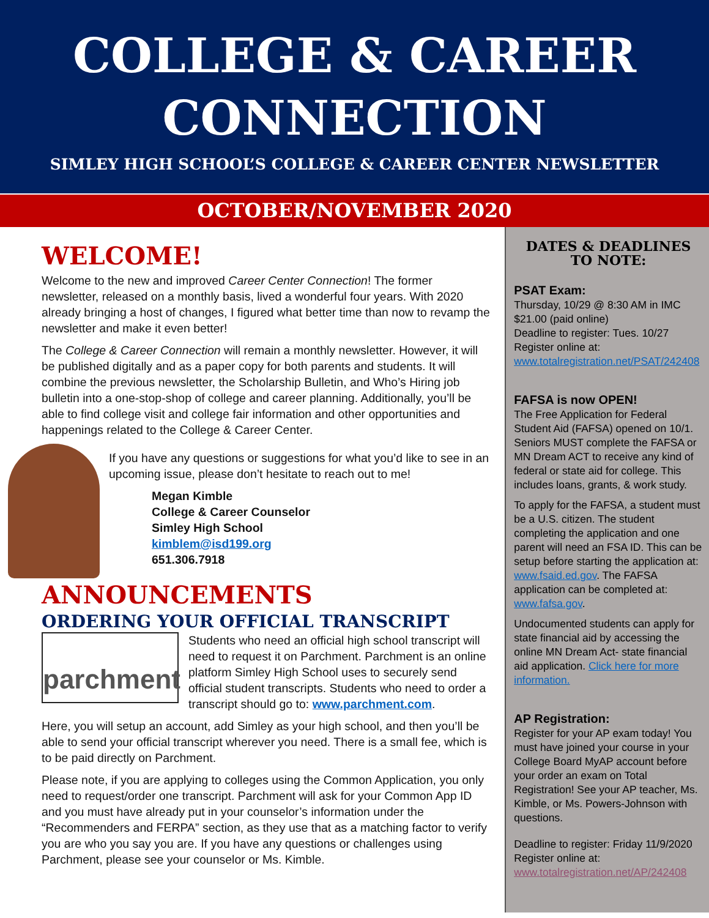COLLEGE & CAREER
CONNECTION
SIMLEY HIGH SCHOOL’S COLLEGE & CAREER CENTER NEWSLETTER
OCTOBER/NOVEMBER 2020
WELCOME!
Welcome to the new and improved Career Center Connection! The former newsletter, released on a monthly basis, lived a wonderful four years. With 2020 already bringing a host of changes, I figured what better time than now to revamp the newsletter and make it even better!
The College & Career Connection will remain a monthly newsletter. However, it will be published digitally and as a paper copy for both parents and students. It will combine the previous newsletter, the Scholarship Bulletin, and Who’s Hiring job bulletin into a one-stop-shop of college and career planning. Additionally, you’ll be able to find college visit and college fair information and other opportunities and happenings related to the College & Career Center.
If you have any questions or suggestions for what you’d like to see in an upcoming issue, please don’t hesitate to reach out to me!
Megan Kimble
College & Career Counselor
Simley High School
kimblem@isd199.org
651.306.7918
ANNOUNCEMENTS
ORDERING YOUR OFFICIAL TRANSCRIPT
parchment
Students who need an official high school transcript will need to request it on Parchment. Parchment is an online platform Simley High School uses to securely send official student transcripts. Students who need to order a transcript should go to: www.parchment.com.
Here, you will setup an account, add Simley as your high school, and then you’ll be able to send your official transcript wherever you need. There is a small fee, which is to be paid directly on Parchment.
Please note, if you are applying to colleges using the Common Application, you only need to request/order one transcript. Parchment will ask for your Common App ID and you must have already put in your counselor’s information under the “Recommenders and FERPA” section, as they use that as a matching factor to verify you are who you say you are. If you have any questions or challenges using Parchment, please see your counselor or Ms. Kimble.
DATES & DEADLINES
TO NOTE:
PSAT Exam:
Thursday, 10/29 @ 8:30 AM in IMC
$21.00 (paid online)
Deadline to register: Tues. 10/27
Register online at:
www.totalregistration.net/PSAT/242408
FAFSA is now OPEN!
The Free Application for Federal Student Aid (FAFSA) opened on 10/1. Seniors MUST complete the FAFSA or MN Dream ACT to receive any kind of federal or state aid for college. This includes loans, grants, & work study.
To apply for the FAFSA, a student must be a U.S. citizen. The student completing the application and one parent will need an FSA ID. This can be setup before starting the application at: www.fsaid.ed.gov. The FAFSA application can be completed at: www.fafsa.gov.
Undocumented students can apply for state financial aid by accessing the online MN Dream Act- state financial aid application. Click here for more information.
AP Registration:
Register for your AP exam today! You must have joined your course in your College Board MyAP account before your order an exam on Total Registration! See your AP teacher, Ms. Kimble, or Ms. Powers-Johnson with questions.
Deadline to register: Friday 11/9/2020
Register online at:
www.totalregistration.net/AP/242408